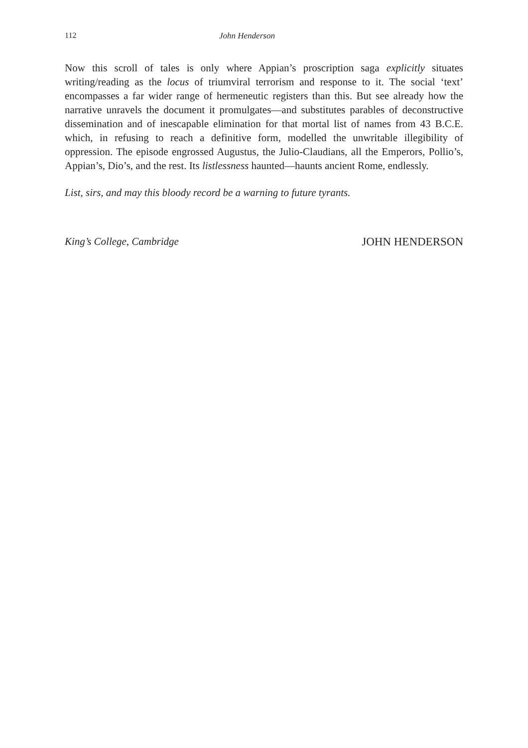112 John Henderson
Now this scroll of tales is only where Appian’s proscription saga explicitly situates writing/reading as the locus of triumviral terrorism and response to it. The social ‘text’ encompasses a far wider range of hermeneutic registers than this. But see already how the narrative unravels the document it promulgates—and substitutes parables of deconstructive dissemination and of inescapable elimination for that mortal list of names from 43 B.C.E. which, in refusing to reach a definitive form, modelled the unwritable illegibility of oppression. The episode engrossed Augustus, the Julio-Claudians, all the Emperors, Pollio’s, Appian’s, Dio’s, and the rest. Its listlessness haunted—haunts ancient Rome, endlessly.
List, sirs, and may this bloody record be a warning to future tyrants.
King’s College, Cambridge JOHN HENDERSON